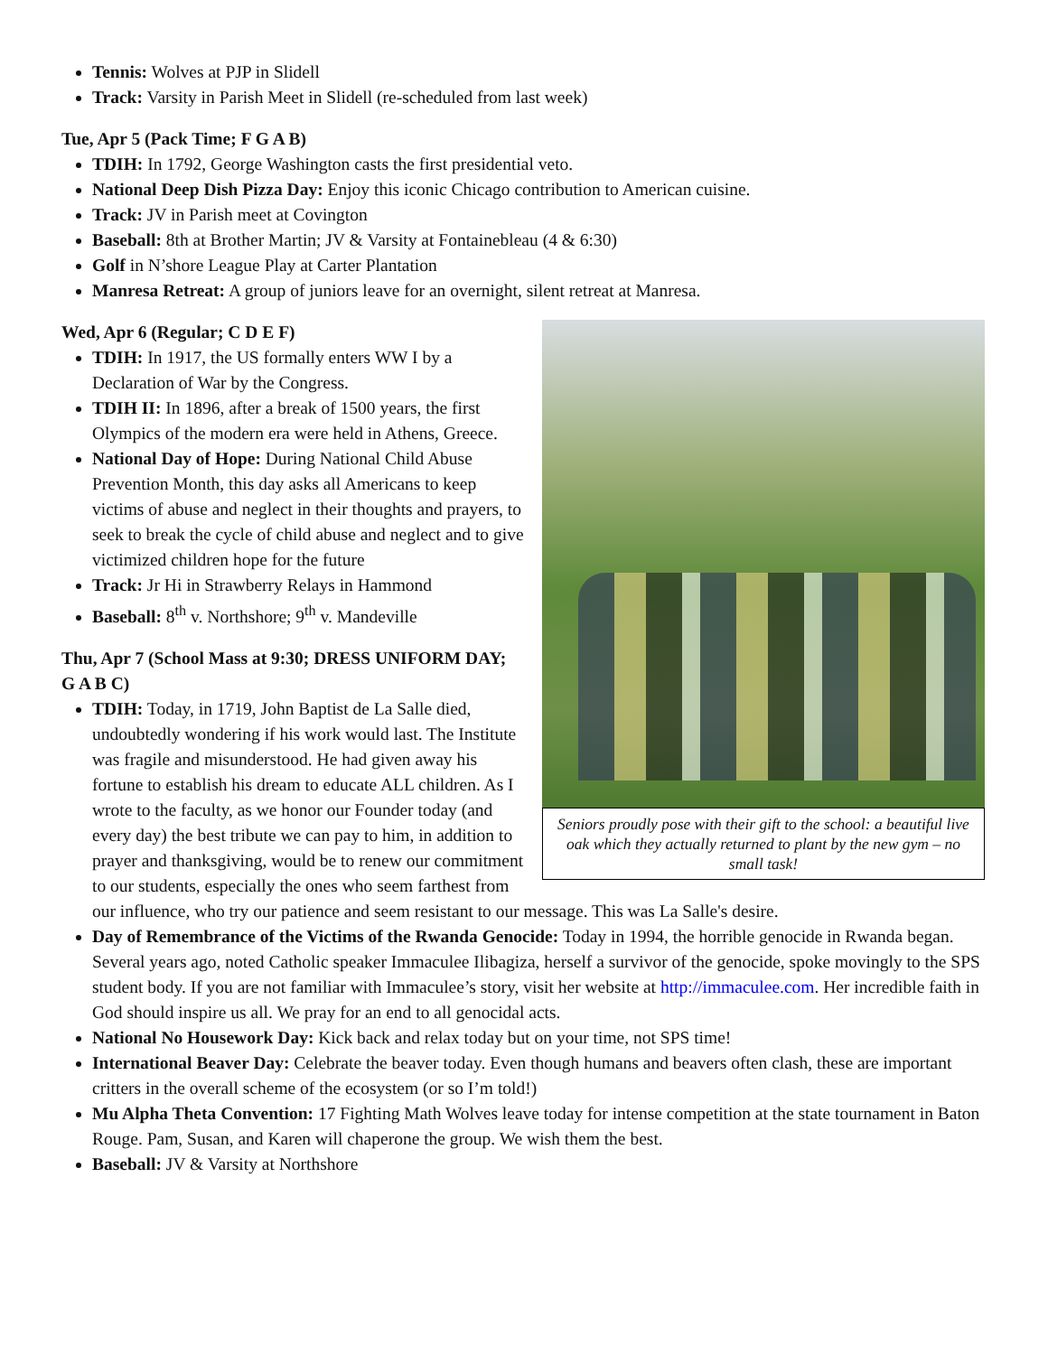Tennis: Wolves at PJP in Slidell
Track: Varsity in Parish Meet in Slidell (re-scheduled from last week)
Tue, Apr 5 (Pack Time; F G A B)
TDIH: In 1792, George Washington casts the first presidential veto.
National Deep Dish Pizza Day: Enjoy this iconic Chicago contribution to American cuisine.
Track: JV in Parish meet at Covington
Baseball: 8th at Brother Martin; JV & Varsity at Fontainebleau (4 & 6:30)
Golf in N’shore League Play at Carter Plantation
Manresa Retreat: A group of juniors leave for an overnight, silent retreat at Manresa.
Wed, Apr 6 (Regular; C D E F)
Seniors proudly pose with their gift to the school: a beautiful live oak which they actually returned to plant by the new gym – no small task!
TDIH: In 1917, the US formally enters WW I by a Declaration of War by the Congress.
TDIH II: In 1896, after a break of 1500 years, the first Olympics of the modern era were held in Athens, Greece.
National Day of Hope: During National Child Abuse Prevention Month, this day asks all Americans to keep victims of abuse and neglect in their thoughts and prayers, to seek to break the cycle of child abuse and neglect and to give victimized children hope for the future
Track: Jr Hi in Strawberry Relays in Hammond
Baseball: 8<sup>th</sup> v. Northshore; 9<sup>th</sup> v. Mandeville
Thu, Apr 7 (School Mass at 9:30; DRESS UNIFORM DAY; G A B C)
TDIH: Today, in 1719, John Baptist de La Salle died, undoubtedly wondering if his work would last. The Institute was fragile and misunderstood. He had given away his fortune to establish his dream to educate ALL children. As I wrote to the faculty, as we honor our Founder today (and every day) the best tribute we can pay to him, in addition to prayer and thanksgiving, would be to renew our commitment to our students, especially the ones who seem farthest from our influence, who try our patience and seem resistant to our message. This was La Salle's desire.
Day of Remembrance of the Victims of the Rwanda Genocide: Today in 1994, the horrible genocide in Rwanda began. Several years ago, noted Catholic speaker Immaculee Ilibagiza, herself a survivor of the genocide, spoke movingly to the SPS student body. If you are not familiar with Immaculee’s story, visit her website at http://immaculee.com. Her incredible faith in God should inspire us all. We pray for an end to all genocidal acts.
National No Housework Day: Kick back and relax today but on your time, not SPS time!
International Beaver Day: Celebrate the beaver today. Even though humans and beavers often clash, these are important critters in the overall scheme of the ecosystem (or so I’m told!)
Mu Alpha Theta Convention: 17 Fighting Math Wolves leave today for intense competition at the state tournament in Baton Rouge. Pam, Susan, and Karen will chaperone the group. We wish them the best.
Baseball: JV & Varsity at Northshore